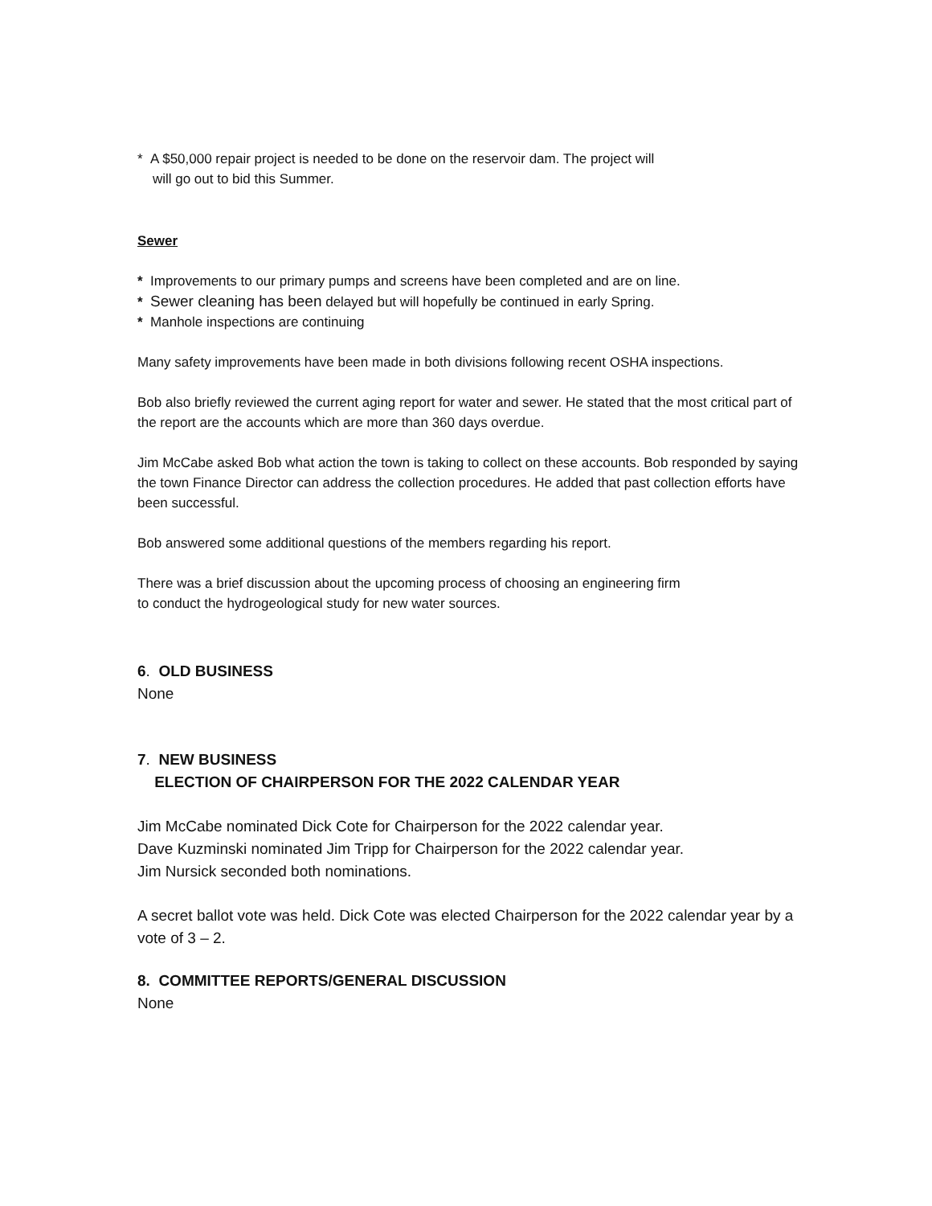* A $50,000 repair project is needed to be done on the reservoir dam. The project will
will go out to bid this Summer.
Sewer
* Improvements to our primary pumps and screens have been completed and are on line.
* Sewer cleaning has been delayed but will hopefully be continued in early Spring.
* Manhole inspections are continuing
Many safety improvements have been made in both divisions following recent OSHA inspections.
Bob also briefly reviewed the current aging report for water and sewer. He stated that the most critical part of the report are the accounts which are more than 360 days overdue.
Jim McCabe asked Bob what action the town is taking to collect on these accounts. Bob responded by saying the town Finance Director can address the collection procedures. He added that past collection efforts have been successful.
Bob answered some additional questions of the members regarding his report.
There was a brief discussion about the upcoming process of choosing an engineering firm
to conduct the hydrogeological study for new water sources.
6. OLD BUSINESS
None
7. NEW BUSINESS
ELECTION OF CHAIRPERSON FOR THE 2022 CALENDAR YEAR
Jim McCabe nominated Dick Cote for Chairperson for the 2022 calendar year.
Dave Kuzminski nominated Jim Tripp for Chairperson for the 2022 calendar year.
Jim Nursick seconded both nominations.
A secret ballot vote was held. Dick Cote was elected Chairperson for the 2022 calendar year by a vote of 3 – 2.
8. COMMITTEE REPORTS/GENERAL DISCUSSION
None